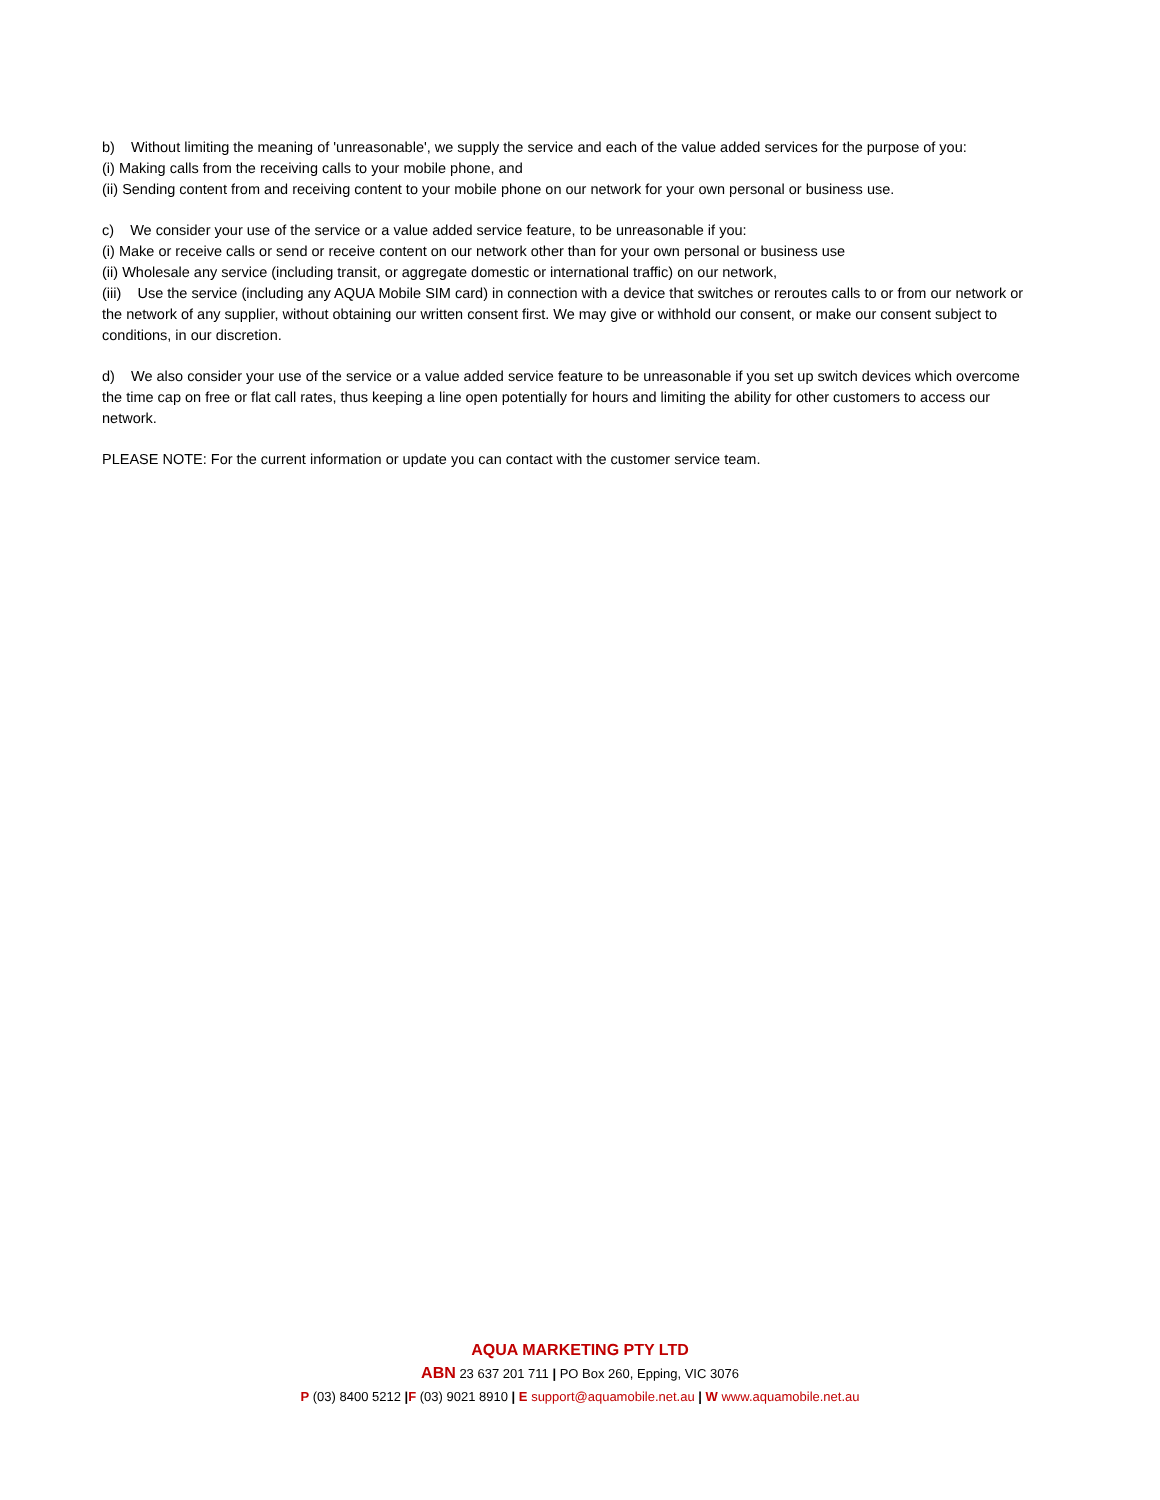b) Without limiting the meaning of 'unreasonable', we supply the service and each of the value added services for the purpose of you:
(i) Making calls from the receiving calls to your mobile phone, and
(ii) Sending content from and receiving content to your mobile phone on our network for your own personal or business use.
c) We consider your use of the service or a value added service feature, to be unreasonable if you:
(i) Make or receive calls or send or receive content on our network other than for your own personal or business use
(ii) Wholesale any service (including transit, or aggregate domestic or international traffic) on our network,
(iii) Use the service (including any AQUA Mobile SIM card) in connection with a device that switches or reroutes calls to or from our network or the network of any supplier, without obtaining our written consent first. We may give or withhold our consent, or make our consent subject to conditions, in our discretion.
d) We also consider your use of the service or a value added service feature to be unreasonable if you set up switch devices which overcome the time cap on free or flat call rates, thus keeping a line open potentially for hours and limiting the ability for other customers to access our network.
PLEASE NOTE: For the current information or update you can contact with the customer service team.
AQUA MARKETING PTY LTD
ABN 23 637 201 711 | PO Box 260, Epping, VIC 3076
P (03) 8400 5212 |F (03) 9021 8910 | E support@aquamobile.net.au | W www.aquamobile.net.au